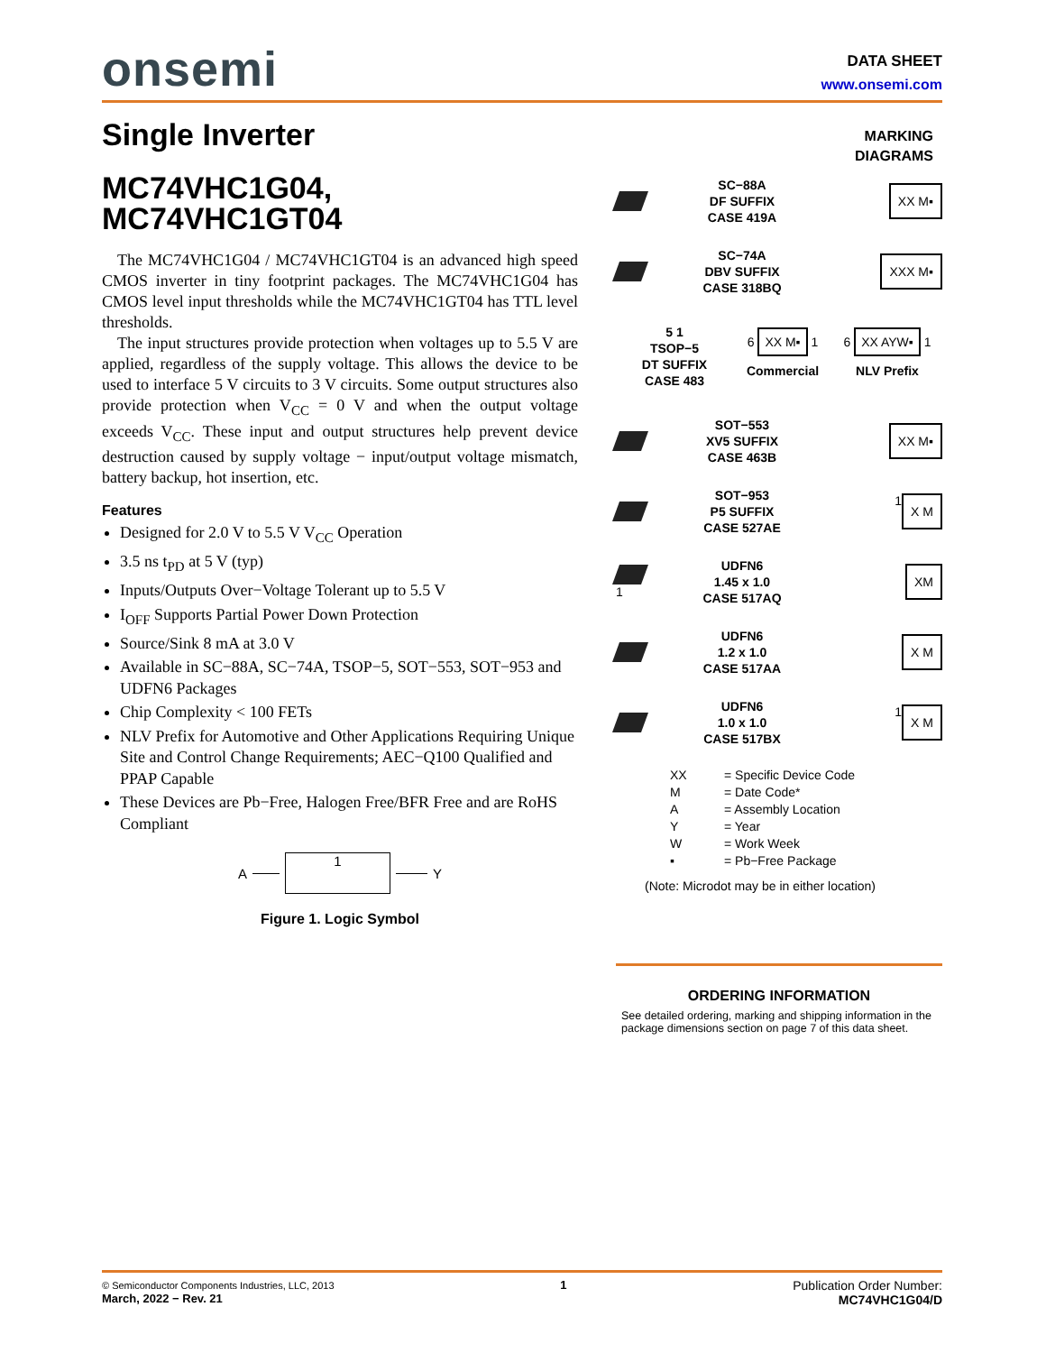onsemi
DATA SHEET
www.onsemi.com
Single Inverter
MC74VHC1G04,
MC74VHC1GT04
The MC74VHC1G04 / MC74VHC1GT04 is an advanced high speed CMOS inverter in tiny footprint packages. The MC74VHC1G04 has CMOS level input thresholds while the MC74VHC1GT04 has TTL level thresholds.
The input structures provide protection when voltages up to 5.5 V are applied, regardless of the supply voltage. This allows the device to be used to interface 5 V circuits to 3 V circuits. Some output structures also provide protection when V<sub>CC</sub> = 0 V and when the output voltage exceeds V<sub>CC</sub>. These input and output structures help prevent device destruction caused by supply voltage − input/output voltage mismatch, battery backup, hot insertion, etc.
Features
Designed for 2.0 V to 5.5 V V<sub>CC</sub> Operation
3.5 ns t<sub>PD</sub> at 5 V (typ)
Inputs/Outputs Over−Voltage Tolerant up to 5.5 V
I<sub>OFF</sub> Supports Partial Power Down Protection
Source/Sink 8 mA at 3.0 V
Available in SC−88A, SC−74A, TSOP−5, SOT−553, SOT−953 and UDFN6 Packages
Chip Complexity < 100 FETs
NLV Prefix for Automotive and Other Applications Requiring Unique Site and Control Change Requirements; AEC−Q100 Qualified and PPAP Capable
These Devices are Pb−Free, Halogen Free/BFR Free and are RoHS Compliant
A 1 Y
Figure 1. Logic Symbol
MARKING
DIAGRAMS
SC−88A
DF SUFFIX
CASE 419A
XX M▪
SC−74A
DBV SUFFIX
CASE 318BQ
XXX M▪
5 1
TSOP−5
DT SUFFIX
CASE 483
6 XX M▪ 1
Commercial
6 XX AYW▪ 1
NLV Prefix
SOT−553
XV5 SUFFIX
CASE 463B
XX M▪
SOT−953
P5 SUFFIX
CASE 527AE
1 X M
1
UDFN6
1.45 x 1.0
CASE 517AQ
XM
UDFN6
1.2 x 1.0
CASE 517AA
X M
UDFN6
1.0 x 1.0
CASE 517BX
1 X M
XX = Specific Device Code
M = Date Code*
A = Assembly Location
Y = Year
W = Work Week
▪ = Pb−Free Package
(Note: Microdot may be in either location)
ORDERING INFORMATION
See detailed ordering, marking and shipping information in the package dimensions section on page 7 of this data sheet.
© Semiconductor Components Industries, LLC, 2013
March, 2022 − Rev. 21
1 Publication Order Number:
MC74VHC1G04/D